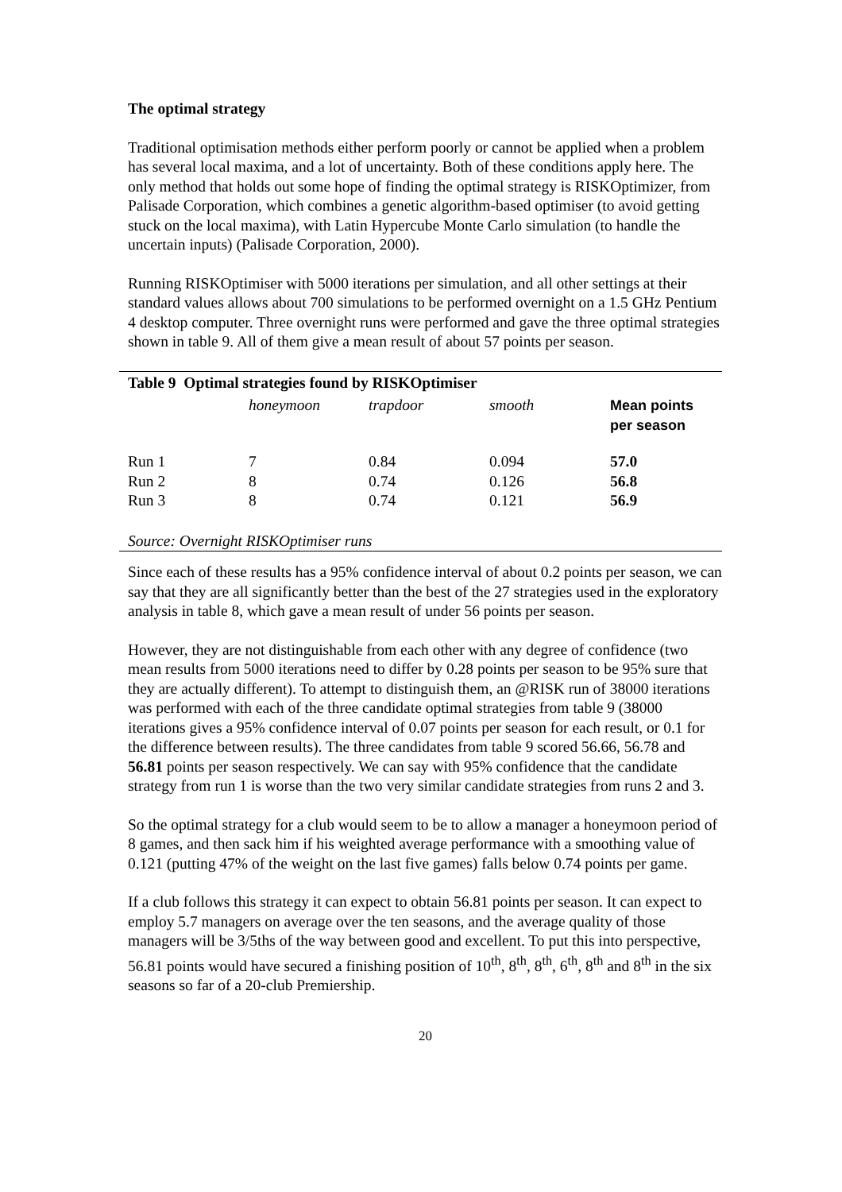The optimal strategy
Traditional optimisation methods either perform poorly or cannot be applied when a problem has several local maxima, and a lot of uncertainty. Both of these conditions apply here. The only method that holds out some hope of finding the optimal strategy is RISKOptimizer, from Palisade Corporation, which combines a genetic algorithm-based optimiser (to avoid getting stuck on the local maxima), with Latin Hypercube Monte Carlo simulation (to handle the uncertain inputs) (Palisade Corporation, 2000).
Running RISKOptimiser with 5000 iterations per simulation, and all other settings at their standard values allows about 700 simulations to be performed overnight on a 1.5 GHz Pentium 4 desktop computer. Three overnight runs were performed and gave the three optimal strategies shown in table 9. All of them give a mean result of about 57 points per season.
Table 9 Optimal strategies found by RISKOptimiser
| | honeymoon | trapdoor | smooth | Mean points per season |
| --- | --- | --- | --- | --- |
| Run 1 | 7 | 0.84 | 0.094 | 57.0 |
| Run 2 | 8 | 0.74 | 0.126 | 56.8 |
| Run 3 | 8 | 0.74 | 0.121 | 56.9 |
Source: Overnight RISKOptimiser runs
Since each of these results has a 95% confidence interval of about 0.2 points per season, we can say that they are all significantly better than the best of the 27 strategies used in the exploratory analysis in table 8, which gave a mean result of under 56 points per season.
However, they are not distinguishable from each other with any degree of confidence (two mean results from 5000 iterations need to differ by 0.28 points per season to be 95% sure that they are actually different). To attempt to distinguish them, an @RISK run of 38000 iterations was performed with each of the three candidate optimal strategies from table 9 (38000 iterations gives a 95% confidence interval of 0.07 points per season for each result, or 0.1 for the difference between results). The three candidates from table 9 scored 56.66, 56.78 and 56.81 points per season respectively. We can say with 95% confidence that the candidate strategy from run 1 is worse than the two very similar candidate strategies from runs 2 and 3.
So the optimal strategy for a club would seem to be to allow a manager a honeymoon period of 8 games, and then sack him if his weighted average performance with a smoothing value of 0.121 (putting 47% of the weight on the last five games) falls below 0.74 points per game.
If a club follows this strategy it can expect to obtain 56.81 points per season. It can expect to employ 5.7 managers on average over the ten seasons, and the average quality of those managers will be 3/5ths of the way between good and excellent. To put this into perspective, 56.81 points would have secured a finishing position of 10<sup>th</sup>, 8<sup>th</sup>, 8<sup>th</sup>, 6<sup>th</sup>, 8<sup>th</sup> and 8<sup>th</sup> in the six seasons so far of a 20-club Premiership.
20